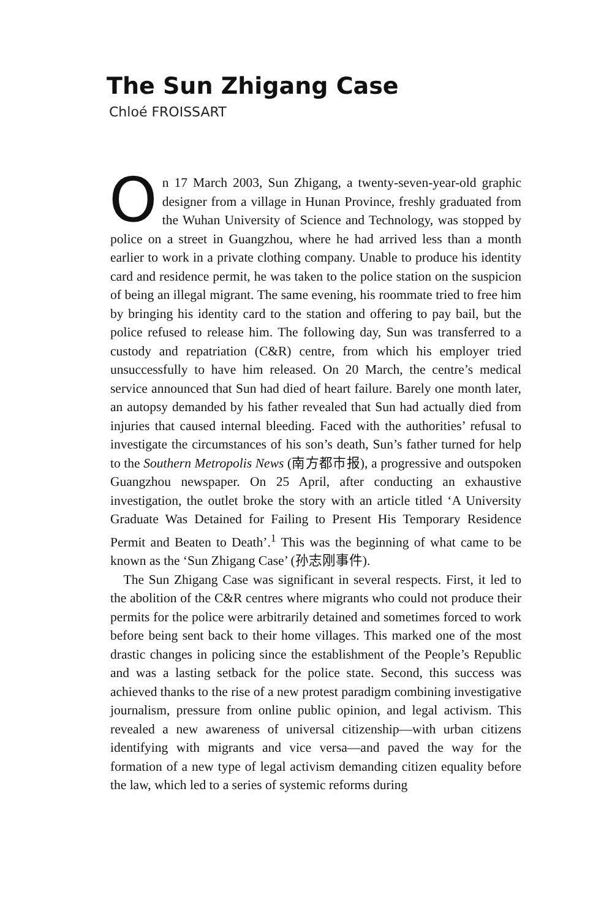The Sun Zhigang Case
Chloé FROISSART
On 17 March 2003, Sun Zhigang, a twenty-seven-year-old graphic designer from a village in Hunan Province, freshly graduated from the Wuhan University of Science and Technology, was stopped by police on a street in Guangzhou, where he had arrived less than a month earlier to work in a private clothing company. Unable to produce his identity card and residence permit, he was taken to the police station on the suspicion of being an illegal migrant. The same evening, his roommate tried to free him by bringing his identity card to the station and offering to pay bail, but the police refused to release him. The following day, Sun was transferred to a custody and repatriation (C&R) centre, from which his employer tried unsuccessfully to have him released. On 20 March, the centre’s medical service announced that Sun had died of heart failure. Barely one month later, an autopsy demanded by his father revealed that Sun had actually died from injuries that caused internal bleeding. Faced with the authorities’ refusal to investigate the circumstances of his son’s death, Sun’s father turned for help to the Southern Metropolis News (南方都市报), a progressive and outspoken Guangzhou newspaper. On 25 April, after conducting an exhaustive investigation, the outlet broke the story with an article titled ‘A University Graduate Was Detained for Failing to Present His Temporary Residence Permit and Beaten to Death’.<sup>1</sup> This was the beginning of what came to be known as the ‘Sun Zhigang Case’ (孙志刚事件).
The Sun Zhigang Case was significant in several respects. First, it led to the abolition of the C&R centres where migrants who could not produce their permits for the police were arbitrarily detained and sometimes forced to work before being sent back to their home villages. This marked one of the most drastic changes in policing since the establishment of the People’s Republic and was a lasting setback for the police state. Second, this success was achieved thanks to the rise of a new protest paradigm combining investigative journalism, pressure from online public opinion, and legal activism. This revealed a new awareness of universal citizenship—with urban citizens identifying with migrants and vice versa—and paved the way for the formation of a new type of legal activism demanding citizen equality before the law, which led to a series of systemic reforms during